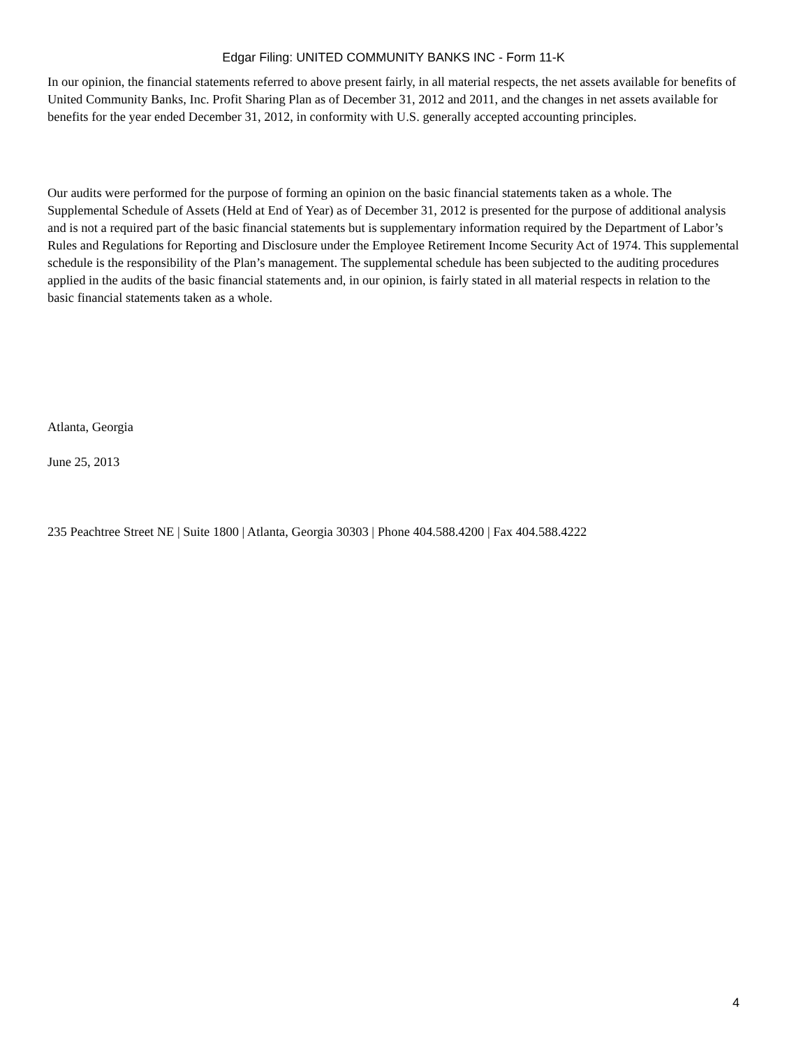Edgar Filing: UNITED COMMUNITY BANKS INC - Form 11-K
In our opinion, the financial statements referred to above present fairly, in all material respects, the net assets available for benefits of United Community Banks, Inc. Profit Sharing Plan as of December 31, 2012 and 2011, and the changes in net assets available for benefits for the year ended December 31, 2012, in conformity with U.S. generally accepted accounting principles.
Our audits were performed for the purpose of forming an opinion on the basic financial statements taken as a whole. The Supplemental Schedule of Assets (Held at End of Year) as of December 31, 2012 is presented for the purpose of additional analysis and is not a required part of the basic financial statements but is supplementary information required by the Department of Labor’s Rules and Regulations for Reporting and Disclosure under the Employee Retirement Income Security Act of 1974. This supplemental schedule is the responsibility of the Plan’s management. The supplemental schedule has been subjected to the auditing procedures applied in the audits of the basic financial statements and, in our opinion, is fairly stated in all material respects in relation to the basic financial statements taken as a whole.
Atlanta, Georgia
June 25, 2013
235 Peachtree Street NE | Suite 1800 | Atlanta, Georgia 30303 | Phone 404.588.4200 | Fax 404.588.4222
4